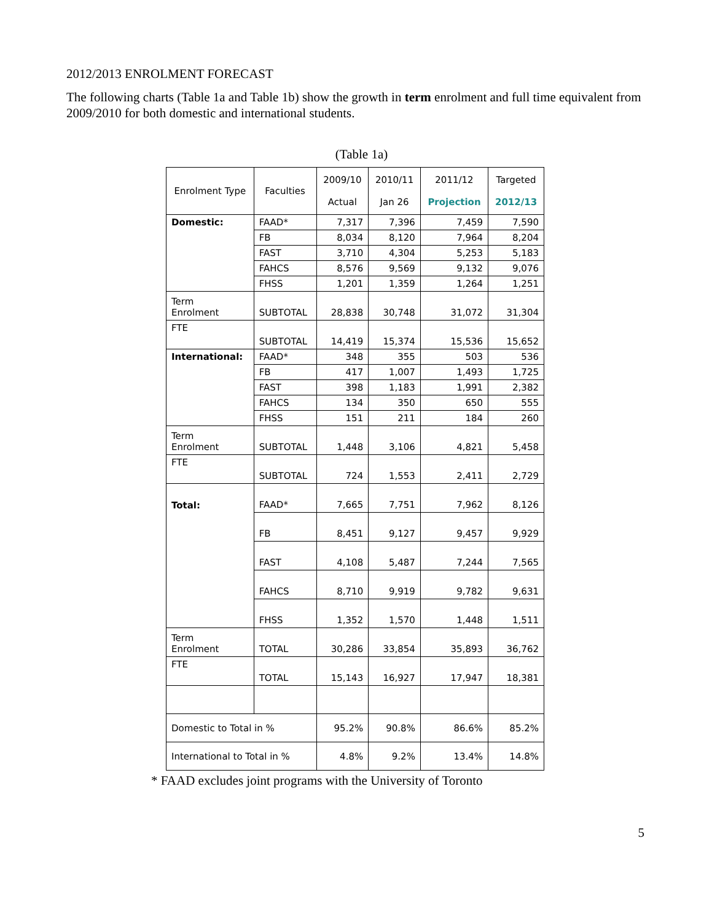2012/2013 ENROLMENT FORECAST
The following charts (Table 1a and Table 1b) show the growth in term enrolment and full time equivalent from 2009/2010 for both domestic and international students.
(Table 1a)
| Enrolment Type | Faculties | 2009/10 Actual | 2010/11 Jan 26 | 2011/12 Projection | Targeted 2012/13 |
| --- | --- | --- | --- | --- | --- |
| Domestic: | FAAD* | 7,317 | 7,396 | 7,459 | 7,590 |
| | FB | 8,034 | 8,120 | 7,964 | 8,204 |
| | FAST | 3,710 | 4,304 | 5,253 | 5,183 |
| | FAHCS | 8,576 | 9,569 | 9,132 | 9,076 |
| | FHSS | 1,201 | 1,359 | 1,264 | 1,251 |
| Term Enrolment | SUBTOTAL | 28,838 | 30,748 | 31,072 | 31,304 |
| FTE | SUBTOTAL | 14,419 | 15,374 | 15,536 | 15,652 |
| International: | FAAD* | 348 | 355 | 503 | 536 |
| | FB | 417 | 1,007 | 1,493 | 1,725 |
| | FAST | 398 | 1,183 | 1,991 | 2,382 |
| | FAHCS | 134 | 350 | 650 | 555 |
| | FHSS | 151 | 211 | 184 | 260 |
| Term Enrolment | SUBTOTAL | 1,448 | 3,106 | 4,821 | 5,458 |
| FTE | SUBTOTAL | 724 | 1,553 | 2,411 | 2,729 |
| Total: | FAAD* | 7,665 | 7,751 | 7,962 | 8,126 |
| | FB | 8,451 | 9,127 | 9,457 | 9,929 |
| | FAST | 4,108 | 5,487 | 7,244 | 7,565 |
| | FAHCS | 8,710 | 9,919 | 9,782 | 9,631 |
| | FHSS | 1,352 | 1,570 | 1,448 | 1,511 |
| Term Enrolment | TOTAL | 30,286 | 33,854 | 35,893 | 36,762 |
| FTE | TOTAL | 15,143 | 16,927 | 17,947 | 18,381 |
| Domestic to Total in % | | 95.2% | 90.8% | 86.6% | 85.2% |
| International to Total in % | | 4.8% | 9.2% | 13.4% | 14.8% |
* FAAD excludes joint programs with the University of Toronto
5